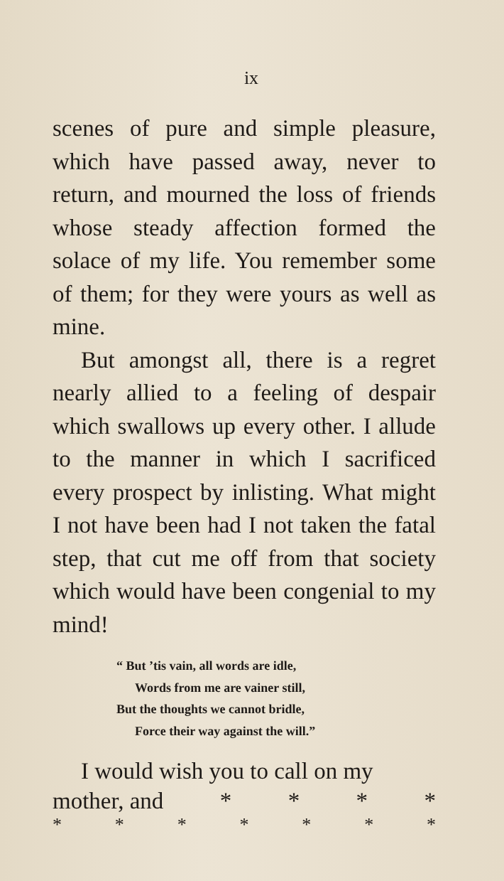ix
scenes of pure and simple pleasure, which have passed away, never to return, and mourned the loss of friends whose steady affection formed the solace of my life. You remember some of them; for they were yours as well as mine.
But amongst all, there is a regret nearly allied to a feeling of despair which swallows up every other. I allude to the manner in which I sacrificed every prospect by inlisting. What might I not have been had I not taken the fatal step, that cut me off from that society which would have been congenial to my mind!
“ But ’tis vain, all words are idle,
Words from me are vainer still,
But the thoughts we cannot bridle,
Force their way against the will.”
I would wish you to call on my
mother, and * * * *
* * * * * * *